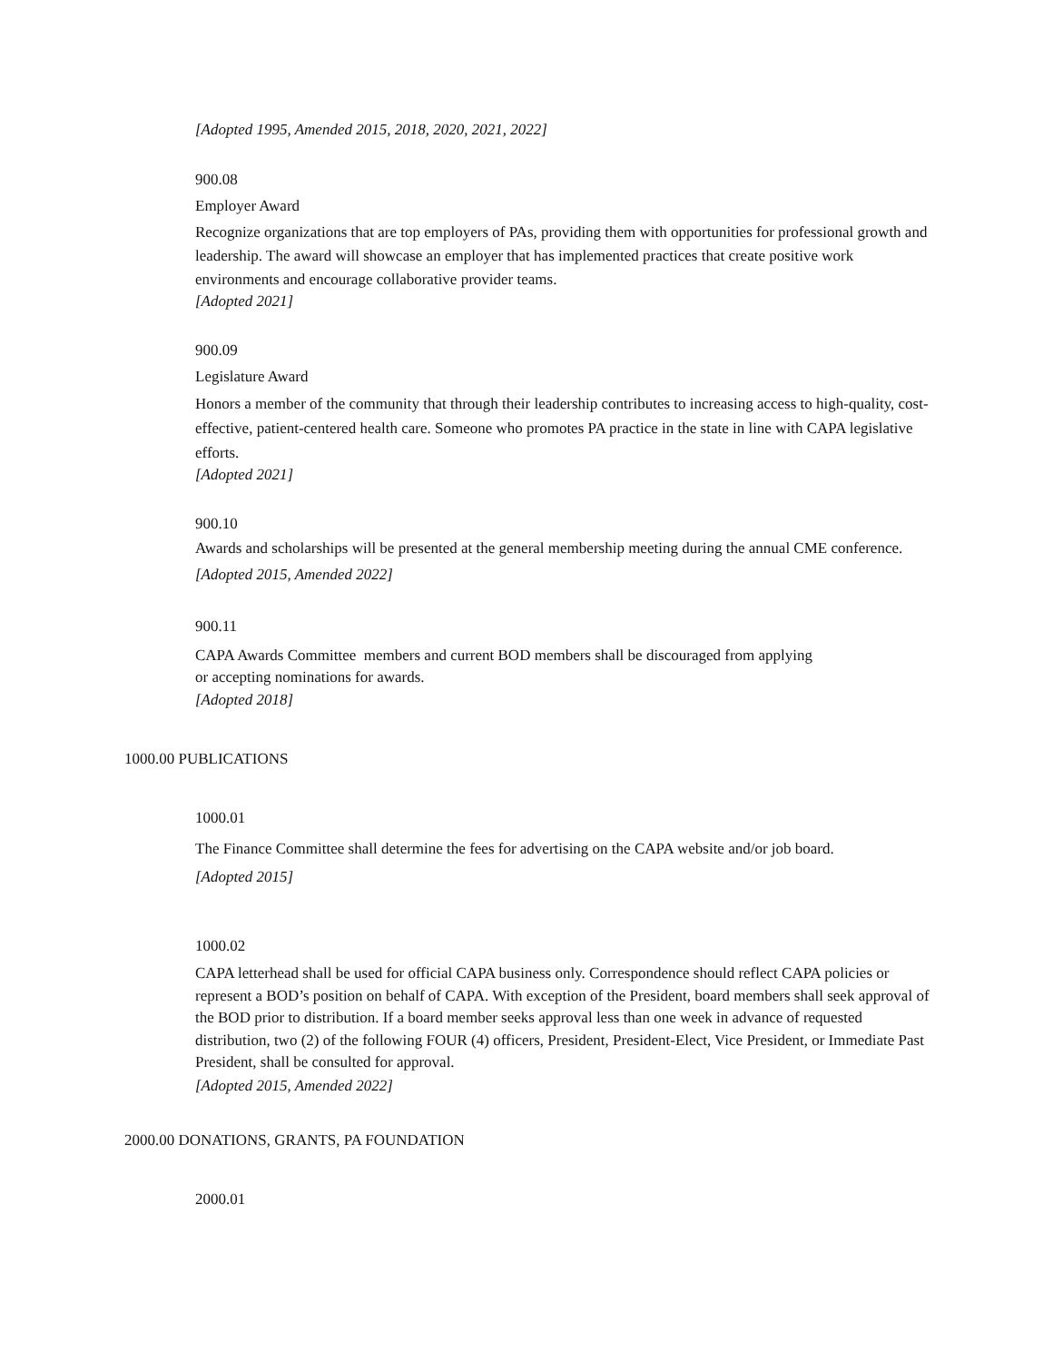[Adopted 1995, Amended 2015, 2018, 2020, 2021, 2022]
900.08
Employer Award
Recognize organizations that are top employers of PAs, providing them with opportunities for professional growth and leadership. The award will showcase an employer that has implemented practices that create positive work environments and encourage collaborative provider teams.
[Adopted 2021]
900.09
Legislature Award
Honors a member of the community that through their leadership contributes to increasing access to high-quality, cost-effective, patient-centered health care. Someone who promotes PA practice in the state in line with CAPA legislative efforts.
[Adopted 2021]
900.10
Awards and scholarships will be presented at the general membership meeting during the annual CME conference.
[Adopted 2015, Amended 2022]
900.11
CAPA Awards Committee members and current BOD members shall be discouraged from applying
or accepting nominations for awards.
[Adopted 2018]
1000.00 PUBLICATIONS
1000.01
The Finance Committee shall determine the fees for advertising on the CAPA website and/or job board.
[Adopted 2015]
1000.02
CAPA letterhead shall be used for official CAPA business only. Correspondence should reflect CAPA policies or represent a BOD’s position on behalf of CAPA. With exception of the President, board members shall seek approval of the BOD prior to distribution. If a board member seeks approval less than one week in advance of requested distribution, two (2) of the following FOUR (4) officers, President, President-Elect, Vice President, or Immediate Past President, shall be consulted for approval.
[Adopted 2015, Amended 2022]
2000.00 DONATIONS, GRANTS, PA FOUNDATION
2000.01